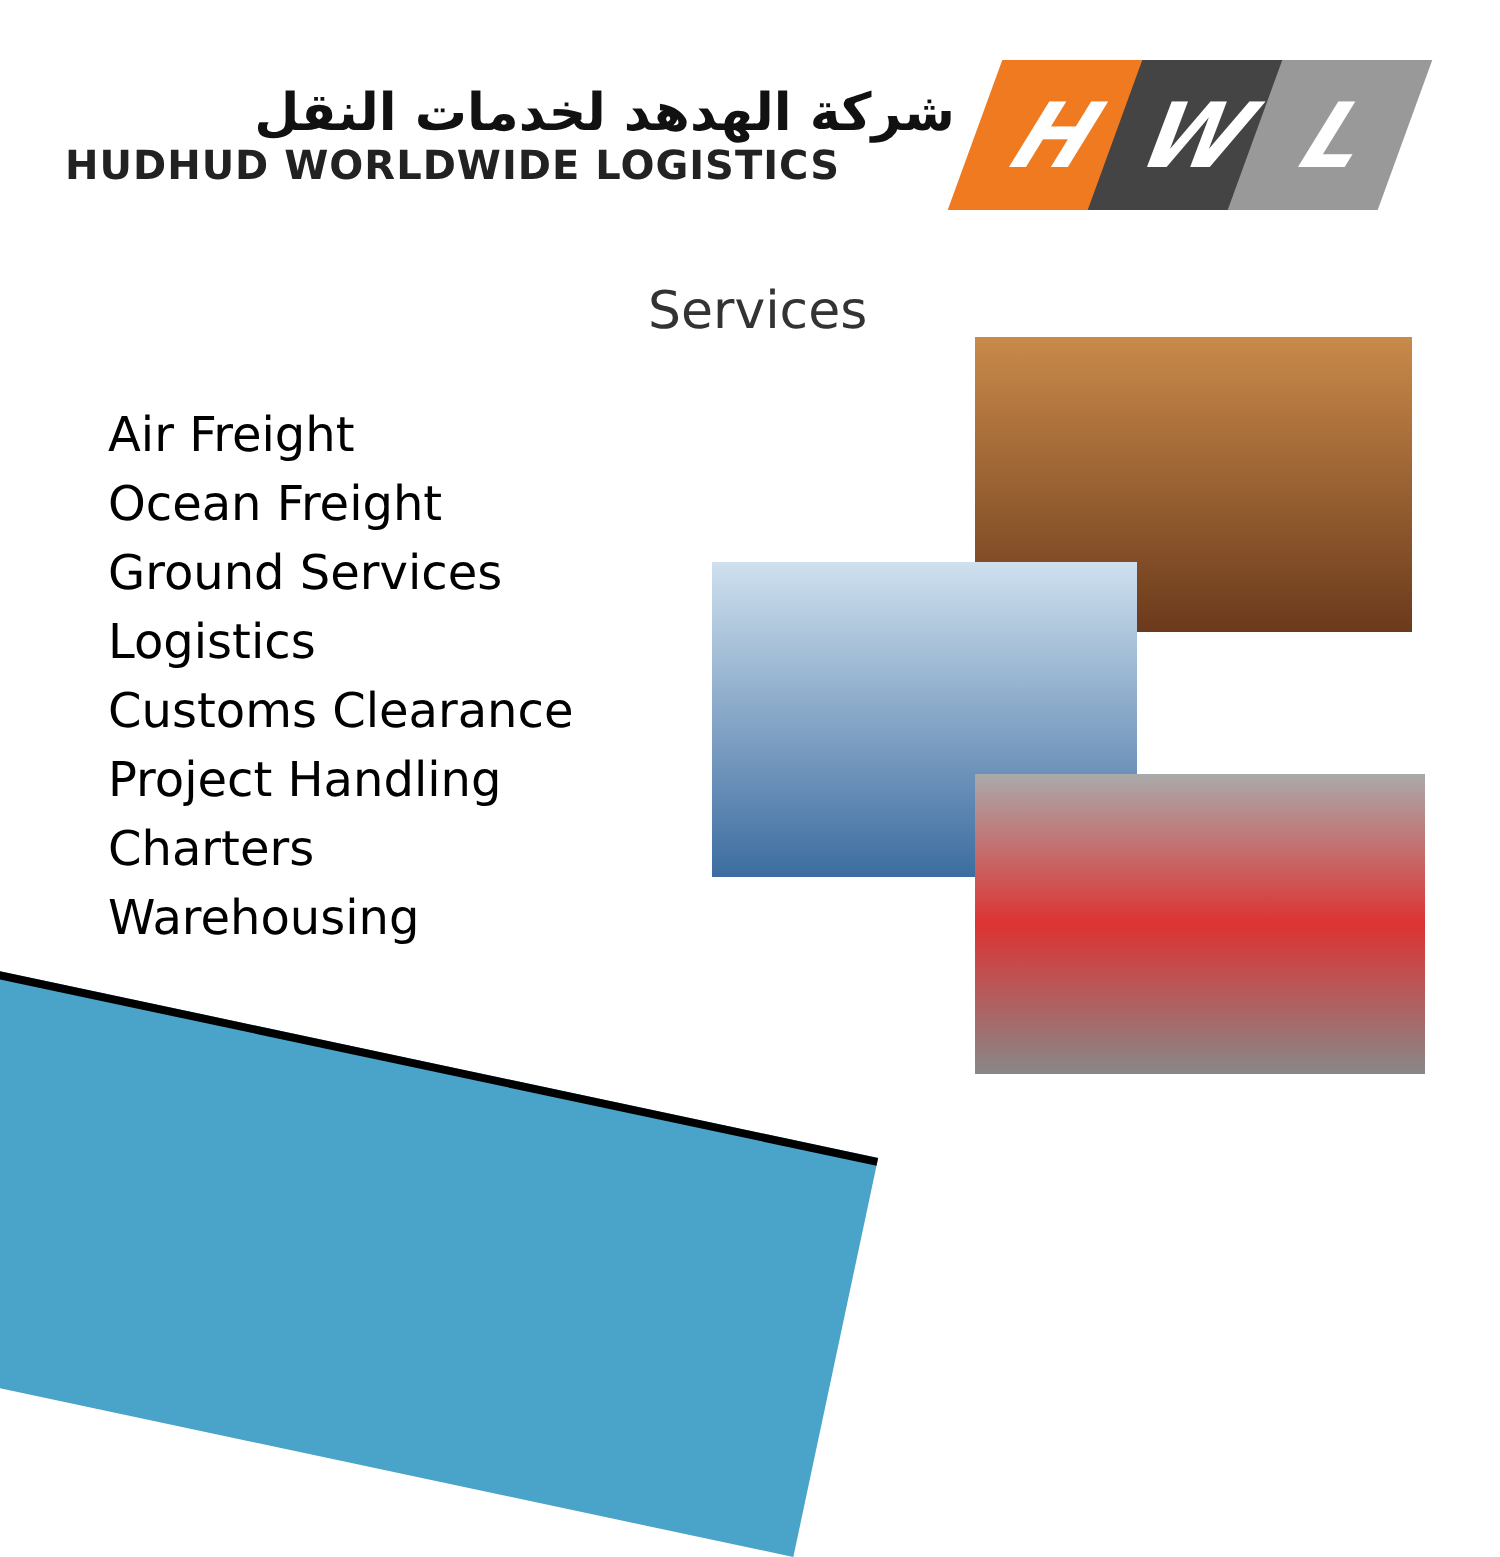شركة الهدهد لخدمات النقل
HUDHUD WORLDWIDE LOGISTICS
H W L
Services
Air Freight
Ocean Freight
Ground Services
Logistics
Customs Clearance
Project Handling
Charters
Warehousing